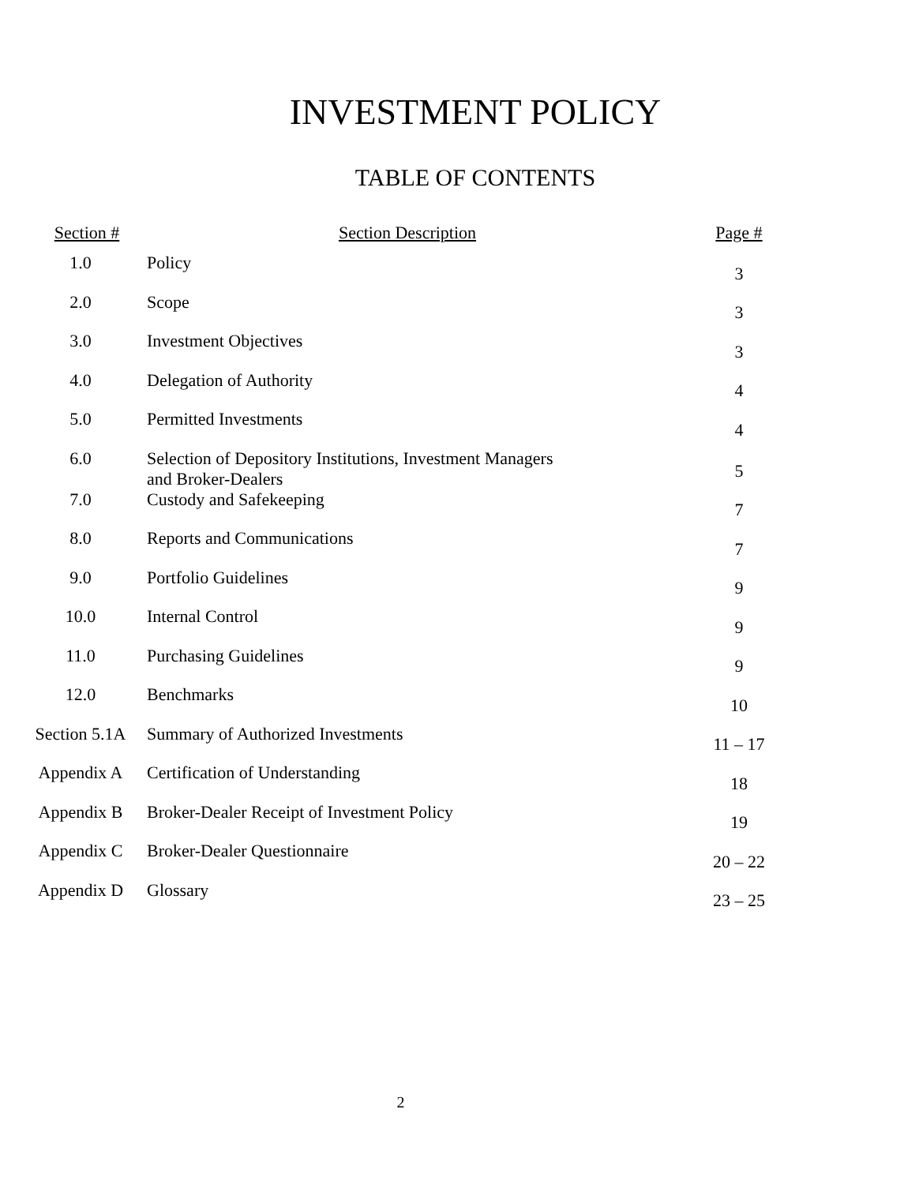INVESTMENT POLICY
TABLE OF CONTENTS
| Section # | Section Description | Page # |
| --- | --- | --- |
| 1.0 | Policy | 3 |
| 2.0 | Scope | 3 |
| 3.0 | Investment Objectives | 3 |
| 4.0 | Delegation of Authority | 4 |
| 5.0 | Permitted Investments | 4 |
| 6.0 | Selection of Depository Institutions, Investment Managers and Broker-Dealers | 5 |
| 7.0 | Custody and Safekeeping | 7 |
| 8.0 | Reports and Communications | 7 |
| 9.0 | Portfolio Guidelines | 9 |
| 10.0 | Internal Control | 9 |
| 11.0 | Purchasing Guidelines | 9 |
| 12.0 | Benchmarks | 10 |
| Section 5.1A | Summary of Authorized Investments | 11 – 17 |
| Appendix A | Certification of Understanding | 18 |
| Appendix B | Broker-Dealer Receipt of Investment Policy | 19 |
| Appendix C | Broker-Dealer Questionnaire | 20 – 22 |
| Appendix D | Glossary | 23 – 25 |
2